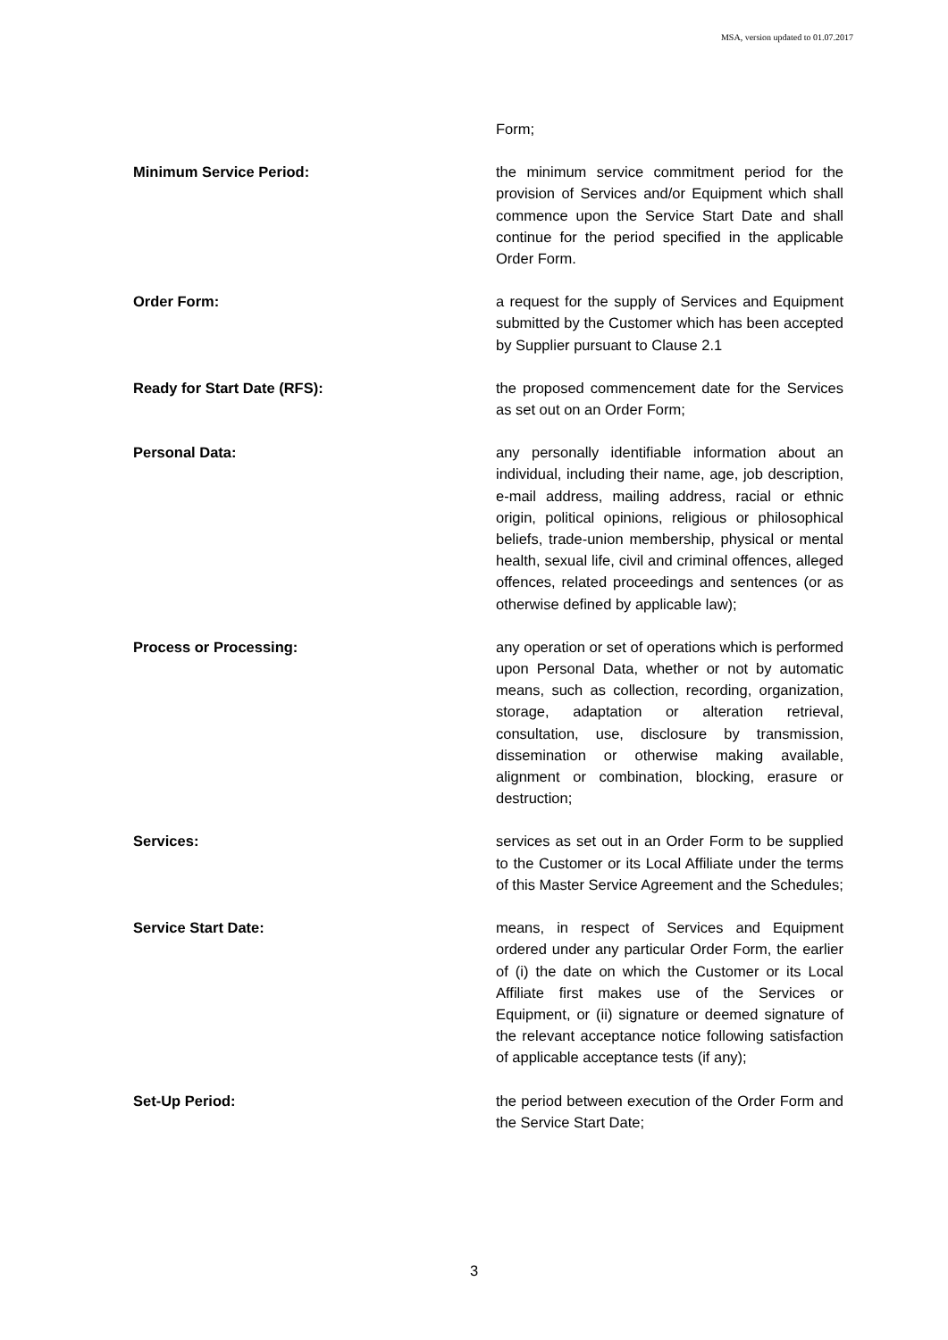MSA, version updated to 01.07.2017
Form;
Minimum Service Period: the minimum service commitment period for the provision of Services and/or Equipment which shall commence upon the Service Start Date and shall continue for the period specified in the applicable Order Form.
Order Form: a request for the supply of Services and Equipment submitted by the Customer which has been accepted by Supplier pursuant to Clause 2.1
Ready for Start Date (RFS): the proposed commencement date for the Services as set out on an Order Form;
Personal Data: any personally identifiable information about an individual, including their name, age, job description, e-mail address, mailing address, racial or ethnic origin, political opinions, religious or philosophical beliefs, trade-union membership, physical or mental health, sexual life, civil and criminal offences, alleged offences, related proceedings and sentences (or as otherwise defined by applicable law);
Process or Processing: any operation or set of operations which is performed upon Personal Data, whether or not by automatic means, such as collection, recording, organization, storage, adaptation or alteration retrieval, consultation, use, disclosure by transmission, dissemination or otherwise making available, alignment or combination, blocking, erasure or destruction;
Services: services as set out in an Order Form to be supplied to the Customer or its Local Affiliate under the terms of this Master Service Agreement and the Schedules;
Service Start Date: means, in respect of Services and Equipment ordered under any particular Order Form, the earlier of (i) the date on which the Customer or its Local Affiliate first makes use of the Services or Equipment, or (ii) signature or deemed signature of the relevant acceptance notice following satisfaction of applicable acceptance tests (if any);
Set-Up Period: the period between execution of the Order Form and the Service Start Date;
3